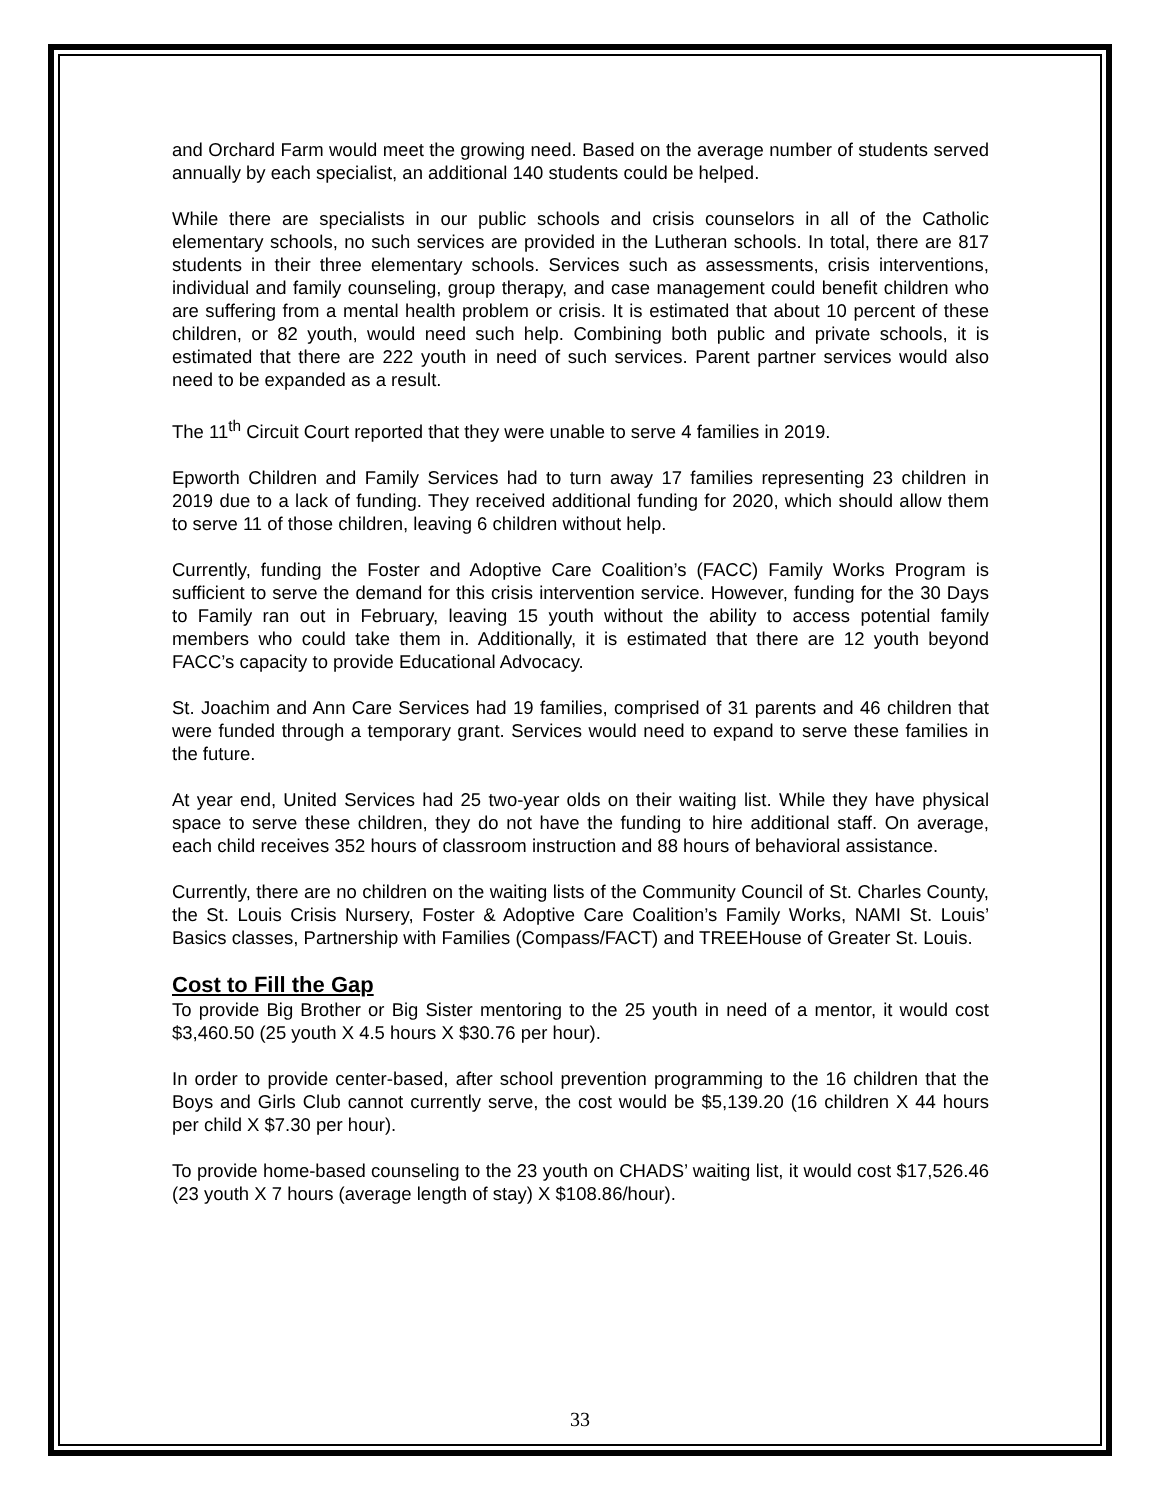and Orchard Farm would meet the growing need. Based on the average number of students served annually by each specialist, an additional 140 students could be helped.
While there are specialists in our public schools and crisis counselors in all of the Catholic elementary schools, no such services are provided in the Lutheran schools. In total, there are 817 students in their three elementary schools. Services such as assessments, crisis interventions, individual and family counseling, group therapy, and case management could benefit children who are suffering from a mental health problem or crisis. It is estimated that about 10 percent of these children, or 82 youth, would need such help. Combining both public and private schools, it is estimated that there are 222 youth in need of such services. Parent partner services would also need to be expanded as a result.
The 11<sup>th</sup> Circuit Court reported that they were unable to serve 4 families in 2019.
Epworth Children and Family Services had to turn away 17 families representing 23 children in 2019 due to a lack of funding. They received additional funding for 2020, which should allow them to serve 11 of those children, leaving 6 children without help.
Currently, funding the Foster and Adoptive Care Coalition’s (FACC) Family Works Program is sufficient to serve the demand for this crisis intervention service. However, funding for the 30 Days to Family ran out in February, leaving 15 youth without the ability to access potential family members who could take them in. Additionally, it is estimated that there are 12 youth beyond FACC’s capacity to provide Educational Advocacy.
St. Joachim and Ann Care Services had 19 families, comprised of 31 parents and 46 children that were funded through a temporary grant. Services would need to expand to serve these families in the future.
At year end, United Services had 25 two-year olds on their waiting list. While they have physical space to serve these children, they do not have the funding to hire additional staff. On average, each child receives 352 hours of classroom instruction and 88 hours of behavioral assistance.
Currently, there are no children on the waiting lists of the Community Council of St. Charles County, the St. Louis Crisis Nursery, Foster & Adoptive Care Coalition’s Family Works, NAMI St. Louis’ Basics classes, Partnership with Families (Compass/FACT) and TREEHouse of Greater St. Louis.
Cost to Fill the Gap
To provide Big Brother or Big Sister mentoring to the 25 youth in need of a mentor, it would cost $3,460.50 (25 youth X 4.5 hours X $30.76 per hour).
In order to provide center-based, after school prevention programming to the 16 children that the Boys and Girls Club cannot currently serve, the cost would be $5,139.20 (16 children X 44 hours per child X $7.30 per hour).
To provide home-based counseling to the 23 youth on CHADS’ waiting list, it would cost $17,526.46 (23 youth X 7 hours (average length of stay) X $108.86/hour).
33